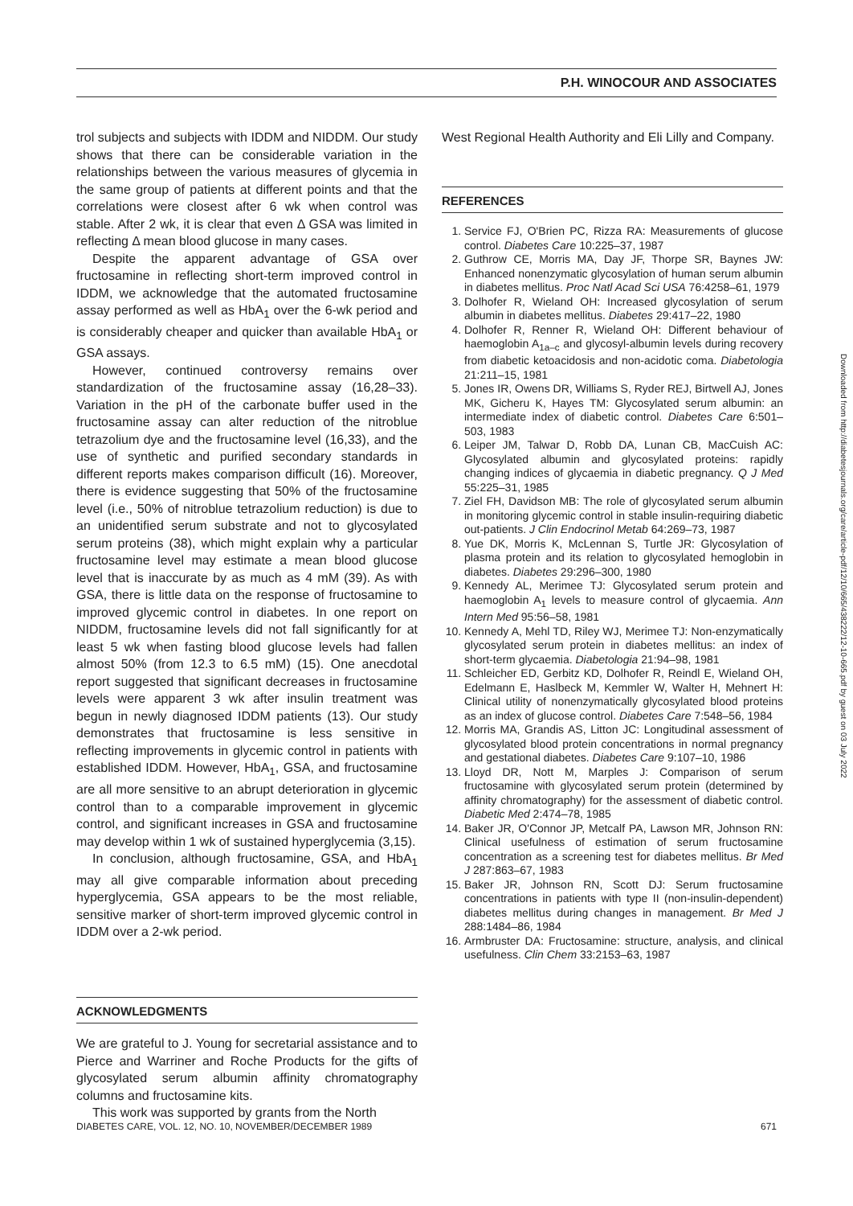P.H. WINOCOUR AND ASSOCIATES
trol subjects and subjects with IDDM and NIDDM. Our study shows that there can be considerable variation in the relationships between the various measures of glycemia in the same group of patients at different points and that the correlations were closest after 6 wk when control was stable. After 2 wk, it is clear that even Δ GSA was limited in reflecting Δ mean blood glucose in many cases.
Despite the apparent advantage of GSA over fructosamine in reflecting short-term improved control in IDDM, we acknowledge that the automated fructosamine assay performed as well as HbA<sub>1</sub> over the 6-wk period and is considerably cheaper and quicker than available HbA<sub>1</sub> or GSA assays.
However, continued controversy remains over standardization of the fructosamine assay (16,28–33). Variation in the pH of the carbonate buffer used in the fructosamine assay can alter reduction of the nitroblue tetrazolium dye and the fructosamine level (16,33), and the use of synthetic and purified secondary standards in different reports makes comparison difficult (16). Moreover, there is evidence suggesting that 50% of the fructosamine level (i.e., 50% of nitroblue tetrazolium reduction) is due to an unidentified serum substrate and not to glycosylated serum proteins (38), which might explain why a particular fructosamine level may estimate a mean blood glucose level that is inaccurate by as much as 4 mM (39). As with GSA, there is little data on the response of fructosamine to improved glycemic control in diabetes. In one report on NIDDM, fructosamine levels did not fall significantly for at least 5 wk when fasting blood glucose levels had fallen almost 50% (from 12.3 to 6.5 mM) (15). One anecdotal report suggested that significant decreases in fructosamine levels were apparent 3 wk after insulin treatment was begun in newly diagnosed IDDM patients (13). Our study demonstrates that fructosamine is less sensitive in reflecting improvements in glycemic control in patients with established IDDM. However, HbA<sub>1</sub>, GSA, and fructosamine are all more sensitive to an abrupt deterioration in glycemic control than to a comparable improvement in glycemic control, and significant increases in GSA and fructosamine may develop within 1 wk of sustained hyperglycemia (3,15).
In conclusion, although fructosamine, GSA, and HbA<sub>1</sub> may all give comparable information about preceding hyperglycemia, GSA appears to be the most reliable, sensitive marker of short-term improved glycemic control in IDDM over a 2-wk period.
ACKNOWLEDGMENTS
We are grateful to J. Young for secretarial assistance and to Pierce and Warriner and Roche Products for the gifts of glycosylated serum albumin affinity chromatography columns and fructosamine kits.
This work was supported by grants from the North
West Regional Health Authority and Eli Lilly and Company.
REFERENCES
1. Service FJ, O'Brien PC, Rizza RA: Measurements of glucose control. Diabetes Care 10:225–37, 1987
2. Guthrow CE, Morris MA, Day JF, Thorpe SR, Baynes JW: Enhanced nonenzymatic glycosylation of human serum albumin in diabetes mellitus. Proc Natl Acad Sci USA 76:4258–61, 1979
3. Dolhofer R, Wieland OH: Increased glycosylation of serum albumin in diabetes mellitus. Diabetes 29:417–22, 1980
4. Dolhofer R, Renner R, Wieland OH: Different behaviour of haemoglobin A<sub>1a–c</sub> and glycosyl-albumin levels during recovery from diabetic ketoacidosis and non-acidotic coma. Diabetologia 21:211–15, 1981
5. Jones IR, Owens DR, Williams S, Ryder REJ, Birtwell AJ, Jones MK, Gicheru K, Hayes TM: Glycosylated serum albumin: an intermediate index of diabetic control. Diabetes Care 6:501–503, 1983
6. Leiper JM, Talwar D, Robb DA, Lunan CB, MacCuish AC: Glycosylated albumin and glycosylated proteins: rapidly changing indices of glycaemia in diabetic pregnancy. Q J Med 55:225–31, 1985
7. Ziel FH, Davidson MB: The role of glycosylated serum albumin in monitoring glycemic control in stable insulin-requiring diabetic out-patients. J Clin Endocrinol Metab 64:269–73, 1987
8. Yue DK, Morris K, McLennan S, Turtle JR: Glycosylation of plasma protein and its relation to glycosylated hemoglobin in diabetes. Diabetes 29:296–300, 1980
9. Kennedy AL, Merimee TJ: Glycosylated serum protein and haemoglobin A<sub>1</sub> levels to measure control of glycaemia. Ann Intern Med 95:56–58, 1981
10. Kennedy A, Mehl TD, Riley WJ, Merimee TJ: Non-enzymatically glycosylated serum protein in diabetes mellitus: an index of short-term glycaemia. Diabetologia 21:94–98, 1981
11. Schleicher ED, Gerbitz KD, Dolhofer R, Reindl E, Wieland OH, Edelmann E, Haslbeck M, Kemmler W, Walter H, Mehnert H: Clinical utility of nonenzymatically glycosylated blood proteins as an index of glucose control. Diabetes Care 7:548–56, 1984
12. Morris MA, Grandis AS, Litton JC: Longitudinal assessment of glycosylated blood protein concentrations in normal pregnancy and gestational diabetes. Diabetes Care 9:107–10, 1986
13. Lloyd DR, Nott M, Marples J: Comparison of serum fructosamine with glycosylated serum protein (determined by affinity chromatography) for the assessment of diabetic control. Diabetic Med 2:474–78, 1985
14. Baker JR, O'Connor JP, Metcalf PA, Lawson MR, Johnson RN: Clinical usefulness of estimation of serum fructosamine concentration as a screening test for diabetes mellitus. Br Med J 287:863–67, 1983
15. Baker JR, Johnson RN, Scott DJ: Serum fructosamine concentrations in patients with type II (non-insulin-dependent) diabetes mellitus during changes in management. Br Med J 288:1484–86, 1984
16. Armbruster DA: Fructosamine: structure, analysis, and clinical usefulness. Clin Chem 33:2153–63, 1987
DIABETES CARE, VOL. 12, NO. 10, NOVEMBER/DECEMBER 1989 671
Downloaded from http://diabetesjournals.org/care/article-pdf/12/10/665/438222/12-10-665.pdf by guest on 03 July 2022